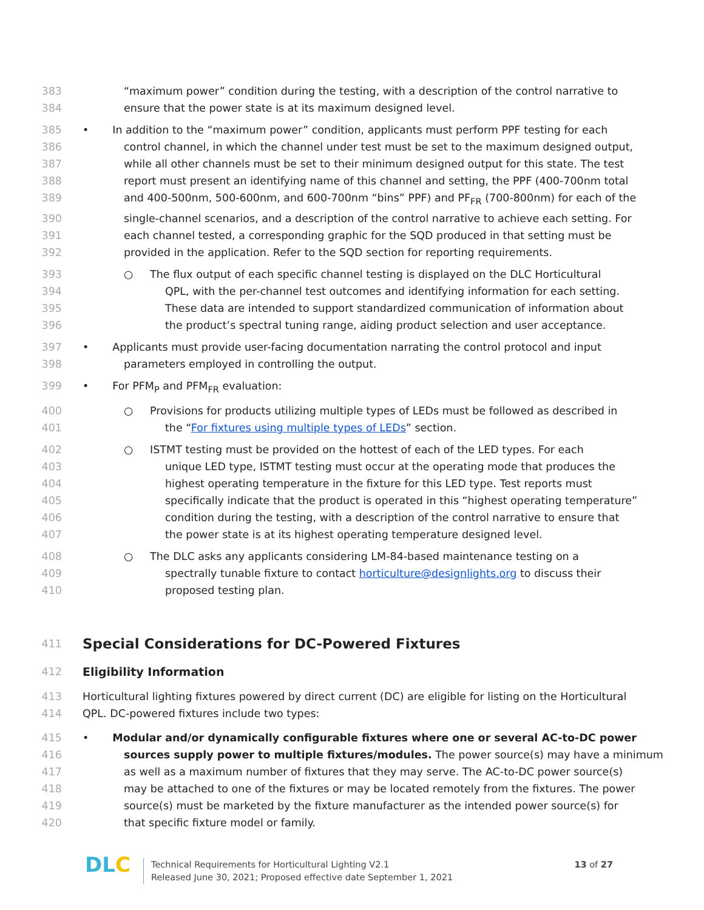383 “maximum power” condition during the testing, with a description of the control narrative to
384 ensure that the power state is at its maximum designed level.
385 • In addition to the “maximum power” condition, applicants must perform PPF testing for each
386 control channel, in which the channel under test must be set to the maximum designed output,
387 while all other channels must be set to their minimum designed output for this state. The test
388 report must present an identifying name of this channel and setting, the PPF (400-700nm total
389 and 400-500nm, 500-600nm, and 600-700nm “bins” PPF) and PF<sub>FR</sub> (700-800nm) for each of the
390 single-channel scenarios, and a description of the control narrative to achieve each setting. For
391 each channel tested, a corresponding graphic for the SQD produced in that setting must be
392 provided in the application. Refer to the SQD section for reporting requirements.
393 ○ The flux output of each specific channel testing is displayed on the DLC Horticultural
394 QPL, with the per-channel test outcomes and identifying information for each setting.
395 These data are intended to support standardized communication of information about
396 the product’s spectral tuning range, aiding product selection and user acceptance.
397 • Applicants must provide user-facing documentation narrating the control protocol and input
398 parameters employed in controlling the output.
399 • For PFM<sub>P</sub> and PFM<sub>FR</sub> evaluation:
400 ○ Provisions for products utilizing multiple types of LEDs must be followed as described in
401 the “For fixtures using multiple types of LEDs” section.
402 ○ ISTMT testing must be provided on the hottest of each of the LED types. For each
403 unique LED type, ISTMT testing must occur at the operating mode that produces the
404 highest operating temperature in the fixture for this LED type. Test reports must
405 specifically indicate that the product is operated in this “highest operating temperature”
406 condition during the testing, with a description of the control narrative to ensure that
407 the power state is at its highest operating temperature designed level.
408 ○ The DLC asks any applicants considering LM-84-based maintenance testing on a
409 spectrally tunable fixture to contact horticulture@designlights.org to discuss their
410 proposed testing plan.
411
Special Considerations for DC-Powered Fixtures
412 Eligibility Information
413 Horticultural lighting fixtures powered by direct current (DC) are eligible for listing on the Horticultural
414 QPL. DC-powered fixtures include two types:
415 • Modular and/or dynamically configurable fixtures where one or several AC-to-DC power
416 sources supply power to multiple fixtures/modules. The power source(s) may have a minimum
417 as well as a maximum number of fixtures that they may serve. The AC-to-DC power source(s)
418 may be attached to one of the fixtures or may be located remotely from the fixtures. The power
419 source(s) must be marketed by the fixture manufacturer as the intended power source(s) for
420 that specific fixture model or family.
DLC
Technical Requirements for Horticultural Lighting V2.1
Released June 30, 2021; Proposed effective date September 1, 2021
13 of 27